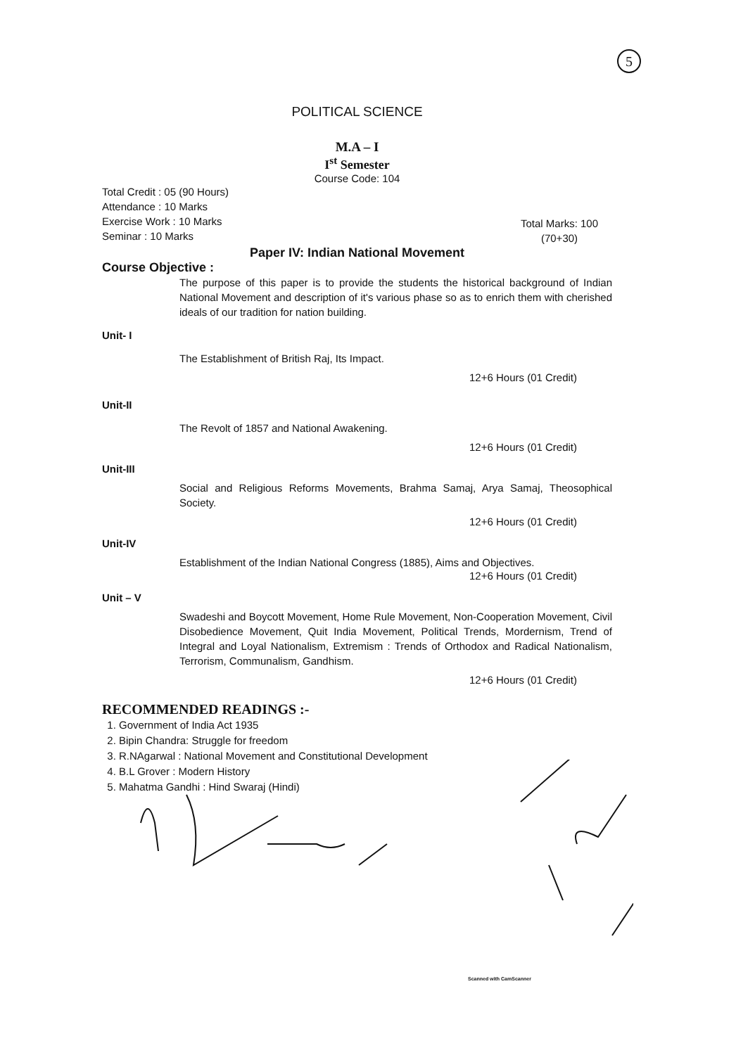5
POLITICAL SCIENCE
M.A – I
I<sup>st</sup> Semester
Course Code: 104
Total Credit : 05 (90 Hours)
Attendance : 10 Marks
Exercise Work : 10 Marks
Seminar : 10 Marks
Total Marks: 100
(70+30)
Paper IV: Indian National Movement
Course Objective :
The purpose of this paper is to provide the students the historical background of Indian National Movement and description of it's various phase so as to enrich them with cherished ideals of our tradition for nation building.
Unit- I
The Establishment of British Raj, Its Impact.
12+6 Hours (01 Credit)
Unit-II
The Revolt of 1857 and National Awakening.
12+6 Hours (01 Credit)
Unit-III
Social and Religious Reforms Movements, Brahma Samaj, Arya Samaj, Theosophical Society.
12+6 Hours (01 Credit)
Unit-IV
Establishment of the Indian National Congress (1885), Aims and Objectives.
12+6 Hours (01 Credit)
Unit – V
Swadeshi and Boycott Movement, Home Rule Movement, Non-Cooperation Movement, Civil Disobedience Movement, Quit India Movement, Political Trends, Mordernism, Trend of Integral and Loyal Nationalism, Extremism : Trends of Orthodox and Radical Nationalism, Terrorism, Communalism, Gandhism.
12+6 Hours (01 Credit)
RECOMMENDED READINGS :-
1. Government of India Act 1935
2. Bipin Chandra: Struggle for freedom
3. R.NAgarwal : National Movement and Constitutional Development
4. B.L Grover : Modern History
5. Mahatma Gandhi : Hind Swaraj (Hindi)
Scanned with CamScanner